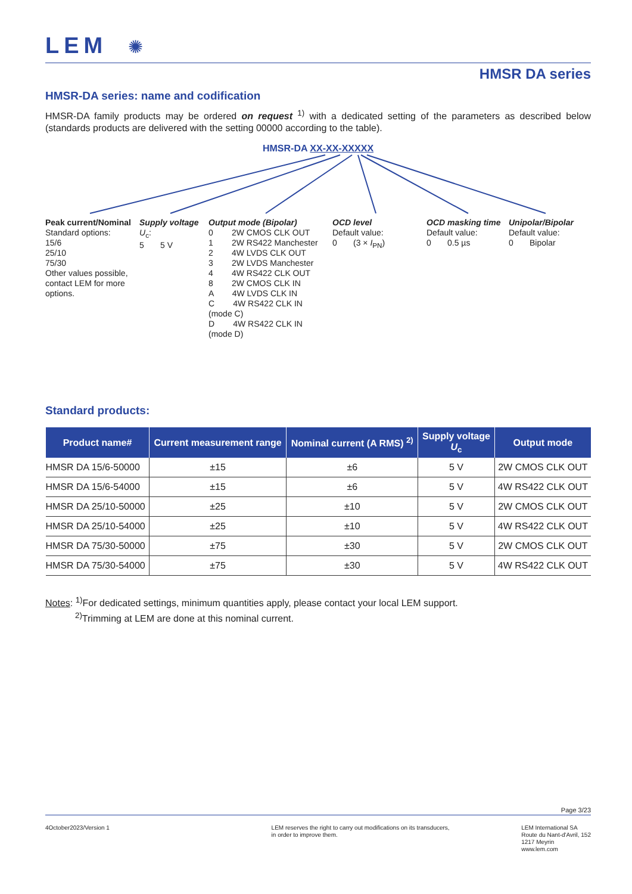LEM ✺
HMSR DA series
HMSR-DA series: name and codification
HMSR-DA family products may be ordered on request <sup>1)</sup> with a dedicated setting of the parameters as described below (standards products are delivered with the setting 00000 according to the table).
HMSR-DA XX-XX-XXXXX
Peak current/Nominal
Standard options:
15/6
25/10
75/30
Other values possible, contact LEM for more options.
Supply voltage
U<sub>c</sub>:
5 5 V
Output mode (Bipolar)
0 2W CMOS CLK OUT
1 2W RS422 Manchester
2 4W LVDS CLK OUT
3 2W LVDS Manchester
4 4W RS422 CLK OUT
8 2W CMOS CLK IN
A 4W LVDS CLK IN
C 4W RS422 CLK IN (mode C)
D 4W RS422 CLK IN (mode D)
OCD level
Default value:
0 (3 × I<sub>PN</sub>)
OCD masking time
Default value:
0 0.5 µs
Unipolar/Bipolar
Default value:
0 Bipolar
Standard products:
| Product name# | Current measurement range | Nominal current (A RMS) <sup>2)</sup> | Supply voltage U<sub>c</sub> | Output mode |
| --- | --- | --- | --- | --- |
| HMSR DA 15/6-50000 | ±15 | ±6 | 5 V | 2W CMOS CLK OUT |
| HMSR DA 15/6-54000 | ±15 | ±6 | 5 V | 4W RS422 CLK OUT |
| HMSR DA 25/10-50000 | ±25 | ±10 | 5 V | 2W CMOS CLK OUT |
| HMSR DA 25/10-54000 | ±25 | ±10 | 5 V | 4W RS422 CLK OUT |
| HMSR DA 75/30-50000 | ±75 | ±30 | 5 V | 2W CMOS CLK OUT |
| HMSR DA 75/30-54000 | ±75 | ±30 | 5 V | 4W RS422 CLK OUT |
Notes: <sup>1)</sup>For dedicated settings, minimum quantities apply, please contact your local LEM support.
<sup>2)</sup> Trimming at LEM are done at this nominal current.
Page 3/23
4October2023/Version 1 LEM reserves the right to carry out modifications on its transducers,
in order to improve them.
LEM International SA
Route du Nant-d'Avril, 152
1217 Meyrin
www.lem.com